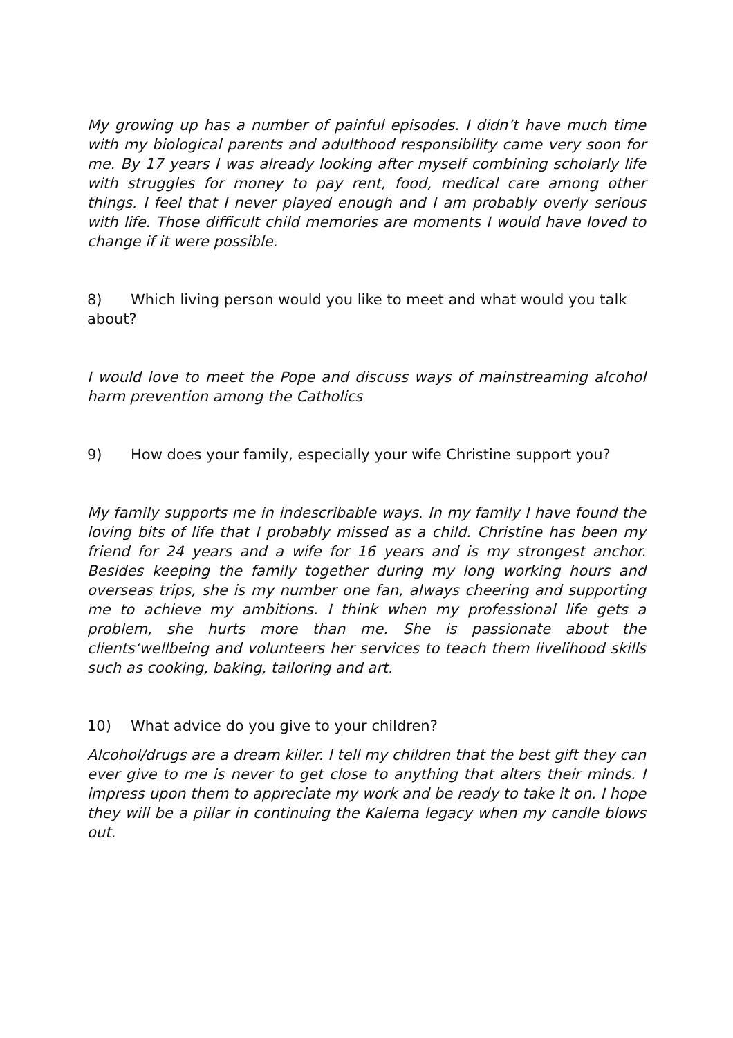My growing up has a number of painful episodes. I didn’t have much time with my biological parents and adulthood responsibility came very soon for me. By 17 years I was already looking after myself combining scholarly life with struggles for money to pay rent, food, medical care among other things. I feel that I never played enough and I am probably overly serious with life. Those difficult child memories are moments I would have loved to change if it were possible.
8) Which living person would you like to meet and what would you talk
about?
I would love to meet the Pope and discuss ways of mainstreaming alcohol harm prevention among the Catholics
9) How does your family, especially your wife Christine support you?
My family supports me in indescribable ways. In my family I have found the loving bits of life that I probably missed as a child. Christine has been my friend for 24 years and a wife for 16 years and is my strongest anchor. Besides keeping the family together during my long working hours and overseas trips, she is my number one fan, always cheering and supporting me to achieve my ambitions. I think when my professional life gets a problem, she hurts more than me. She is passionate about the clients‘wellbeing and volunteers her services to teach them livelihood skills such as cooking, baking, tailoring and art.
10) What advice do you give to your children?
Alcohol/drugs are a dream killer. I tell my children that the best gift they can ever give to me is never to get close to anything that alters their minds. I impress upon them to appreciate my work and be ready to take it on. I hope they will be a pillar in continuing the Kalema legacy when my candle blows out.